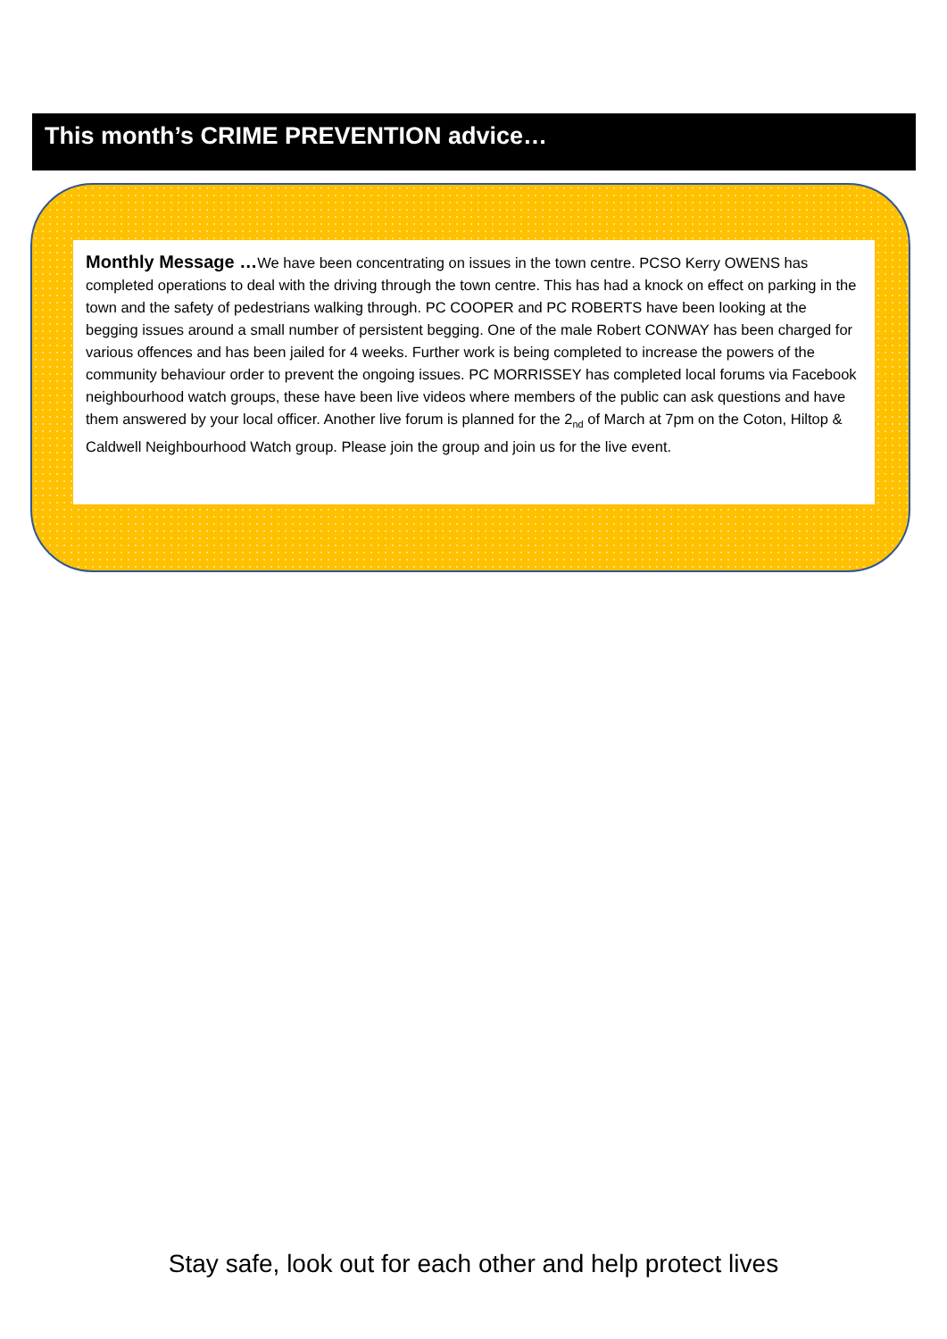This month’s CRIME PREVENTION advice…
Monthly Message …We have been concentrating on issues in the town centre. PCSO Kerry OWENS has completed operations to deal with the driving through the town centre. This has had a knock on effect on parking in the town and the safety of pedestrians walking through. PC COOPER and PC ROBERTS have been looking at the begging issues around a small number of persistent begging. One of the male Robert CONWAY has been charged for various offences and has been jailed for 4 weeks. Further work is being completed to increase the powers of the community behaviour order to prevent the ongoing issues. PC MORRISSEY has completed local forums via Facebook neighbourhood watch groups, these have been live videos where members of the public can ask questions and have them answered by your local officer. Another live forum is planned for the 2<sub>nd</sub> of March at 7pm on the Coton, Hiltop & Caldwell Neighbourhood Watch group. Please join the group and join us for the live event.
Stay safe, look out for each other and help protect lives